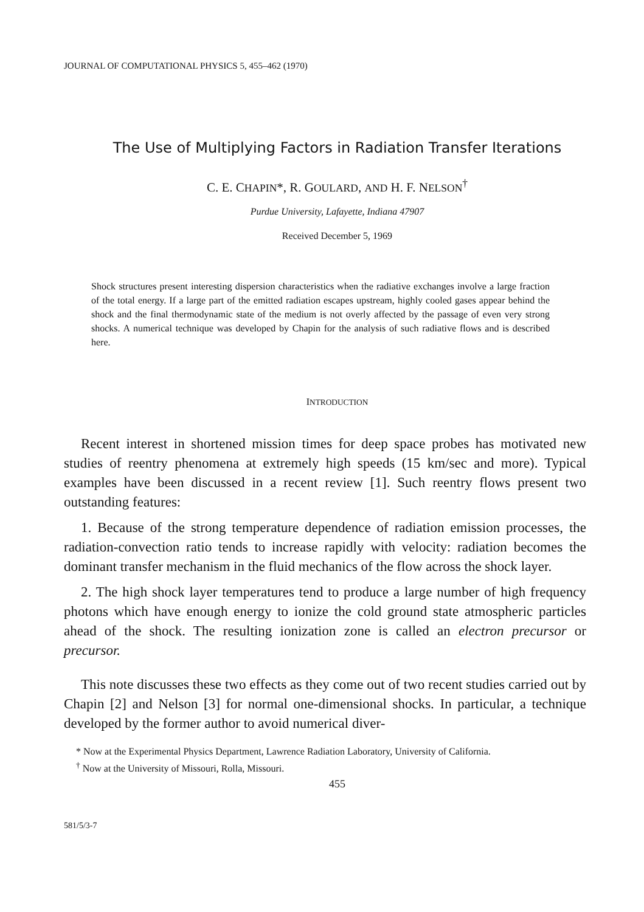JOURNAL OF COMPUTATIONAL PHYSICS 5, 455–462 (1970)
The Use of Multiplying Factors in Radiation Transfer Iterations
C. E. CHAPIN*, R. GOULARD, AND H. F. NELSON<sup>†</sup>
Purdue University, Lafayette, Indiana 47907
Received December 5, 1969
Shock structures present interesting dispersion characteristics when the radiative exchanges involve a large fraction of the total energy. If a large part of the emitted radiation escapes upstream, highly cooled gases appear behind the shock and the final thermodynamic state of the medium is not overly affected by the passage of even very strong shocks. A numerical technique was developed by Chapin for the analysis of such radiative flows and is described here.
INTRODUCTION
Recent interest in shortened mission times for deep space probes has motivated new studies of reentry phenomena at extremely high speeds (15 km/sec and more). Typical examples have been discussed in a recent review [1]. Such reentry flows present two outstanding features:
1. Because of the strong temperature dependence of radiation emission processes, the radiation-convection ratio tends to increase rapidly with velocity: radiation becomes the dominant transfer mechanism in the fluid mechanics of the flow across the shock layer.
2. The high shock layer temperatures tend to produce a large number of high frequency photons which have enough energy to ionize the cold ground state atmospheric particles ahead of the shock. The resulting ionization zone is called an electron precursor or precursor.
This note discusses these two effects as they come out of two recent studies carried out by Chapin [2] and Nelson [3] for normal one-dimensional shocks. In particular, a technique developed by the former author to avoid numerical diver-
* Now at the Experimental Physics Department, Lawrence Radiation Laboratory, University of California.
<sup>†</sup> Now at the University of Missouri, Rolla, Missouri.
455
581/5/3-7